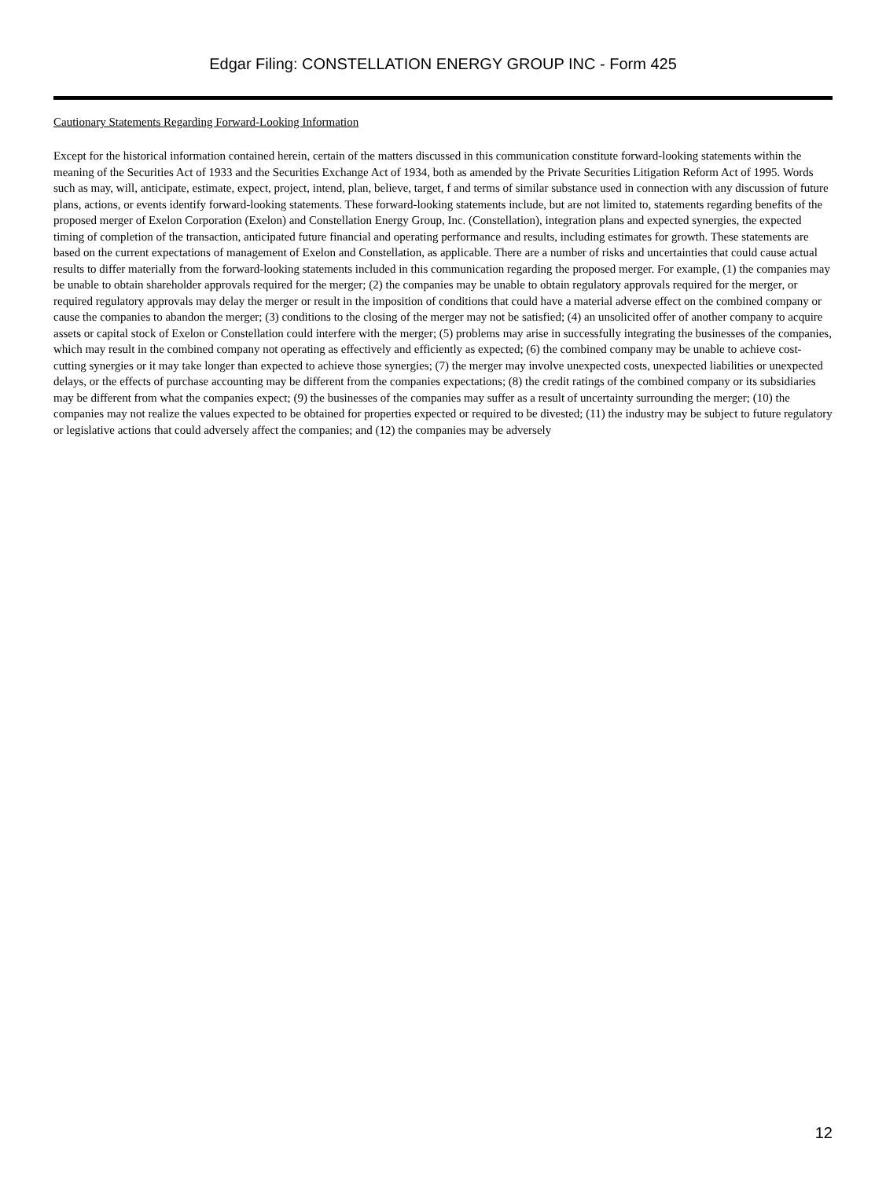Edgar Filing: CONSTELLATION ENERGY GROUP INC - Form 425
Cautionary Statements Regarding Forward-Looking Information
Except for the historical information contained herein, certain of the matters discussed in this communication constitute forward-looking statements within the meaning of the Securities Act of 1933 and the Securities Exchange Act of 1934, both as amended by the Private Securities Litigation Reform Act of 1995. Words such as may, will, anticipate, estimate, expect, project, intend, plan, believe, target, f and terms of similar substance used in connection with any discussion of future plans, actions, or events identify forward-looking statements. These forward-looking statements include, but are not limited to, statements regarding benefits of the proposed merger of Exelon Corporation (Exelon) and Constellation Energy Group, Inc. (Constellation), integration plans and expected synergies, the expected timing of completion of the transaction, anticipated future financial and operating performance and results, including estimates for growth. These statements are based on the current expectations of management of Exelon and Constellation, as applicable. There are a number of risks and uncertainties that could cause actual results to differ materially from the forward-looking statements included in this communication regarding the proposed merger. For example, (1) the companies may be unable to obtain shareholder approvals required for the merger; (2) the companies may be unable to obtain regulatory approvals required for the merger, or required regulatory approvals may delay the merger or result in the imposition of conditions that could have a material adverse effect on the combined company or cause the companies to abandon the merger; (3) conditions to the closing of the merger may not be satisfied; (4) an unsolicited offer of another company to acquire assets or capital stock of Exelon or Constellation could interfere with the merger; (5) problems may arise in successfully integrating the businesses of the companies, which may result in the combined company not operating as effectively and efficiently as expected; (6) the combined company may be unable to achieve cost-cutting synergies or it may take longer than expected to achieve those synergies; (7) the merger may involve unexpected costs, unexpected liabilities or unexpected delays, or the effects of purchase accounting may be different from the companies expectations; (8) the credit ratings of the combined company or its subsidiaries may be different from what the companies expect; (9) the businesses of the companies may suffer as a result of uncertainty surrounding the merger; (10) the companies may not realize the values expected to be obtained for properties expected or required to be divested; (11) the industry may be subject to future regulatory or legislative actions that could adversely affect the companies; and (12) the companies may be adversely
12